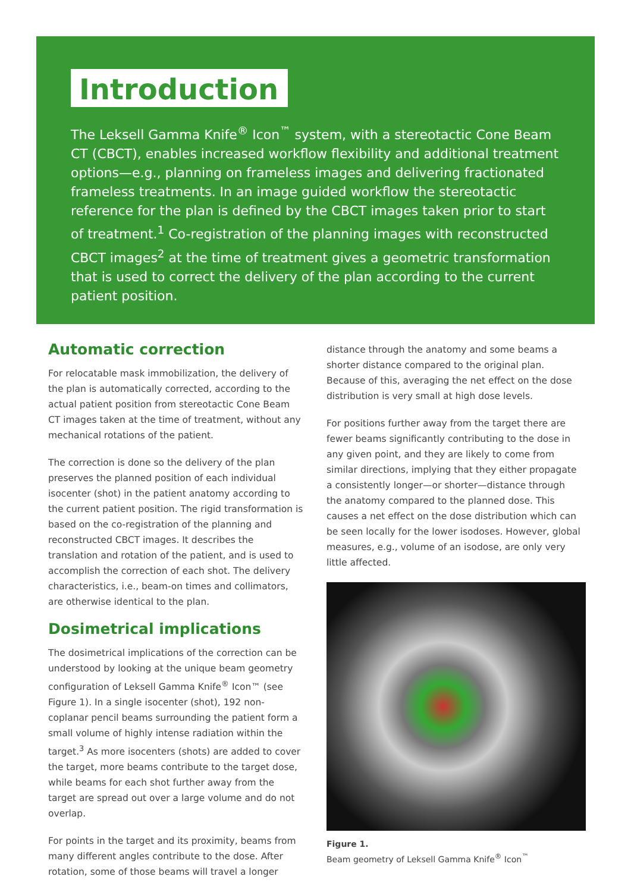Introduction
The Leksell Gamma Knife<sup>®</sup> Icon<sup>™</sup> system, with a stereotactic Cone Beam CT (CBCT), enables increased workflow flexibility and additional treatment options—e.g., planning on frameless images and delivering fractionated frameless treatments. In an image guided workflow the stereotactic reference for the plan is defined by the CBCT images taken prior to start of treatment.<sup>1</sup> Co-registration of the planning images with reconstructed CBCT images<sup>2</sup> at the time of treatment gives a geometric transformation that is used to correct the delivery of the plan according to the current patient position.
Automatic correction
For relocatable mask immobilization, the delivery of the plan is automatically corrected, according to the actual patient position from stereotactic Cone Beam CT images taken at the time of treatment, without any mechanical rotations of the patient.
The correction is done so the delivery of the plan preserves the planned position of each individual isocenter (shot) in the patient anatomy according to the current patient position. The rigid transformation is based on the co-registration of the planning and reconstructed CBCT images. It describes the translation and rotation of the patient, and is used to accomplish the correction of each shot. The delivery characteristics, i.e., beam-on times and collimators, are otherwise identical to the plan.
Dosimetrical implications
The dosimetrical implications of the correction can be understood by looking at the unique beam geometry configuration of Leksell Gamma Knife<sup>®</sup> Icon™ (see Figure 1). In a single isocenter (shot), 192 non-coplanar pencil beams surrounding the patient form a small volume of highly intense radiation within the target.<sup>3</sup> As more isocenters (shots) are added to cover the target, more beams contribute to the target dose, while beams for each shot further away from the target are spread out over a large volume and do not overlap.
For points in the target and its proximity, beams from many different angles contribute to the dose. After rotation, some of those beams will travel a longer
distance through the anatomy and some beams a shorter distance compared to the original plan. Because of this, averaging the net effect on the dose distribution is very small at high dose levels.
For positions further away from the target there are fewer beams significantly contributing to the dose in any given point, and they are likely to come from similar directions, implying that they either propagate a consistently longer—or shorter—distance through the anatomy compared to the planned dose. This causes a net effect on the dose distribution which can be seen locally for the lower isodoses. However, global measures, e.g., volume of an isodose, are only very little affected.
Figure 1.
Beam geometry of Leksell Gamma Knife<sup>®</sup> Icon<sup>™</sup>